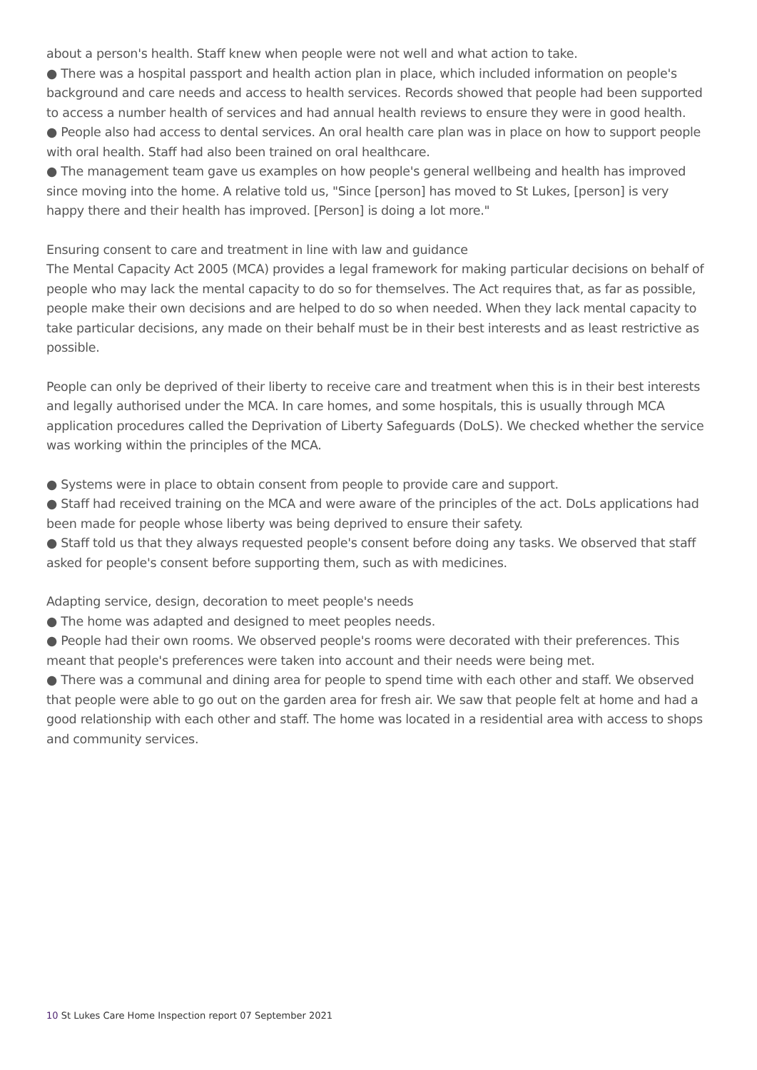about a person's health. Staff knew when people were not well and what action to take.
● There was a hospital passport and health action plan in place, which included information on people's background and care needs and access to health services. Records showed that people had been supported to access a number health of services and had annual health reviews to ensure they were in good health.
● People also had access to dental services. An oral health care plan was in place on how to support people with oral health. Staff had also been trained on oral healthcare.
● The management team gave us examples on how people's general wellbeing and health has improved since moving into the home. A relative told us, "Since [person] has moved to St Lukes, [person] is very happy there and their health has improved. [Person] is doing a lot more."
Ensuring consent to care and treatment in line with law and guidance
The Mental Capacity Act 2005 (MCA) provides a legal framework for making particular decisions on behalf of people who may lack the mental capacity to do so for themselves. The Act requires that, as far as possible, people make their own decisions and are helped to do so when needed. When they lack mental capacity to take particular decisions, any made on their behalf must be in their best interests and as least restrictive as possible.
People can only be deprived of their liberty to receive care and treatment when this is in their best interests and legally authorised under the MCA. In care homes, and some hospitals, this is usually through MCA application procedures called the Deprivation of Liberty Safeguards (DoLS). We checked whether the service was working within the principles of the MCA.
● Systems were in place to obtain consent from people to provide care and support.
● Staff had received training on the MCA and were aware of the principles of the act. DoLs applications had been made for people whose liberty was being deprived to ensure their safety.
● Staff told us that they always requested people's consent before doing any tasks. We observed that staff asked for people's consent before supporting them, such as with medicines.
Adapting service, design, decoration to meet people's needs
● The home was adapted and designed to meet peoples needs.
● People had their own rooms. We observed people's rooms were decorated with their preferences. This meant that people's preferences were taken into account and their needs were being met.
● There was a communal and dining area for people to spend time with each other and staff. We observed that people were able to go out on the garden area for fresh air. We saw that people felt at home and had a good relationship with each other and staff. The home was located in a residential area with access to shops and community services.
10 St Lukes Care Home Inspection report 07 September 2021